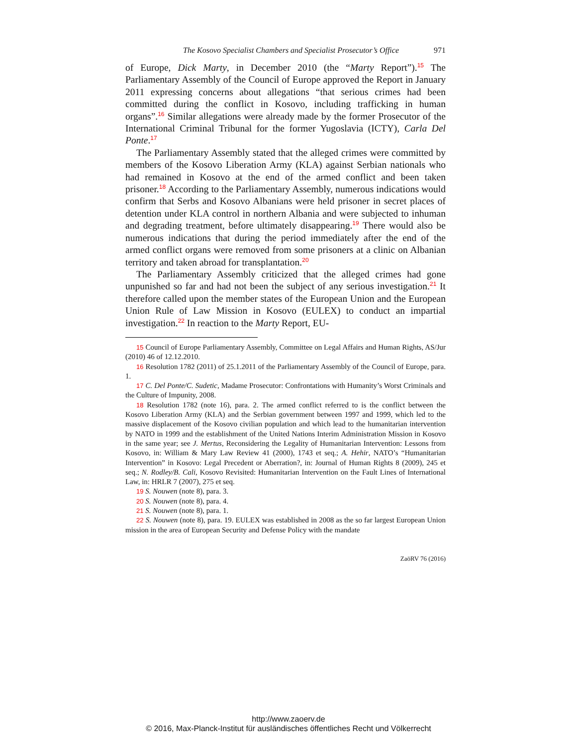The Kosovo Specialist Chambers and Specialist Prosecutor’s Office 971
of Europe, Dick Marty, in December 2010 (the “Marty Report”).<sup>15</sup> The Parliamentary Assembly of the Council of Europe approved the Report in January 2011 expressing concerns about allegations “that serious crimes had been committed during the conflict in Kosovo, including trafficking in human organs”.<sup>16</sup> Similar allegations were already made by the former Prosecutor of the International Criminal Tribunal for the former Yugoslavia (ICTY), Carla Del Ponte.<sup>17</sup>
The Parliamentary Assembly stated that the alleged crimes were committed by members of the Kosovo Liberation Army (KLA) against Serbian nationals who had remained in Kosovo at the end of the armed conflict and been taken prisoner.<sup>18</sup> According to the Parliamentary Assembly, numerous indications would confirm that Serbs and Kosovo Albanians were held prisoner in secret places of detention under KLA control in northern Albania and were subjected to inhuman and degrading treatment, before ultimately disappearing.<sup>19</sup> There would also be numerous indications that during the period immediately after the end of the armed conflict organs were removed from some prisoners at a clinic on Albanian territory and taken abroad for transplantation.<sup>20</sup>
The Parliamentary Assembly criticized that the alleged crimes had gone unpunished so far and had not been the subject of any serious investigation.<sup>21</sup> It therefore called upon the member states of the European Union and the European Union Rule of Law Mission in Kosovo (EULEX) to conduct an impartial investigation.<sup>22</sup> In reaction to the Marty Report, EU-
15 Council of Europe Parliamentary Assembly, Committee on Legal Affairs and Human Rights, AS/Jur (2010) 46 of 12.12.2010.
16 Resolution 1782 (2011) of 25.1.2011 of the Parliamentary Assembly of the Council of Europe, para. 1.
17 C. Del Ponte/C. Sudetic, Madame Prosecutor: Confrontations with Humanity’s Worst Criminals and the Culture of Impunity, 2008.
18 Resolution 1782 (note 16), para. 2. The armed conflict referred to is the conflict between the Kosovo Liberation Army (KLA) and the Serbian government between 1997 and 1999, which led to the massive displacement of the Kosovo civilian population and which lead to the humanitarian intervention by NATO in 1999 and the establishment of the United Nations Interim Administration Mission in Kosovo in the same year; see J. Mertus, Reconsidering the Legality of Humanitarian Intervention: Lessons from Kosovo, in: William & Mary Law Review 41 (2000), 1743 et seq.; A. Hehir, NATO’s “Humanitarian Intervention” in Kosovo: Legal Precedent or Aberration?, in: Journal of Human Rights 8 (2009), 245 et seq.; N. Rodley/B. Cali, Kosovo Revisited: Humanitarian Intervention on the Fault Lines of International Law, in: HRLR 7 (2007), 275 et seq.
19 S. Nouwen (note 8), para. 3.
20 S. Nouwen (note 8), para. 4.
21 S. Nouwen (note 8), para. 1.
22 S. Nouwen (note 8), para. 19. EULEX was established in 2008 as the so far largest European Union mission in the area of European Security and Defense Policy with the mandate
ZaöRV 76 (2016)
http://www.zaoerv.de
© 2016, Max-Planck-Institut für ausländisches öffentliches Recht und Völkerrecht